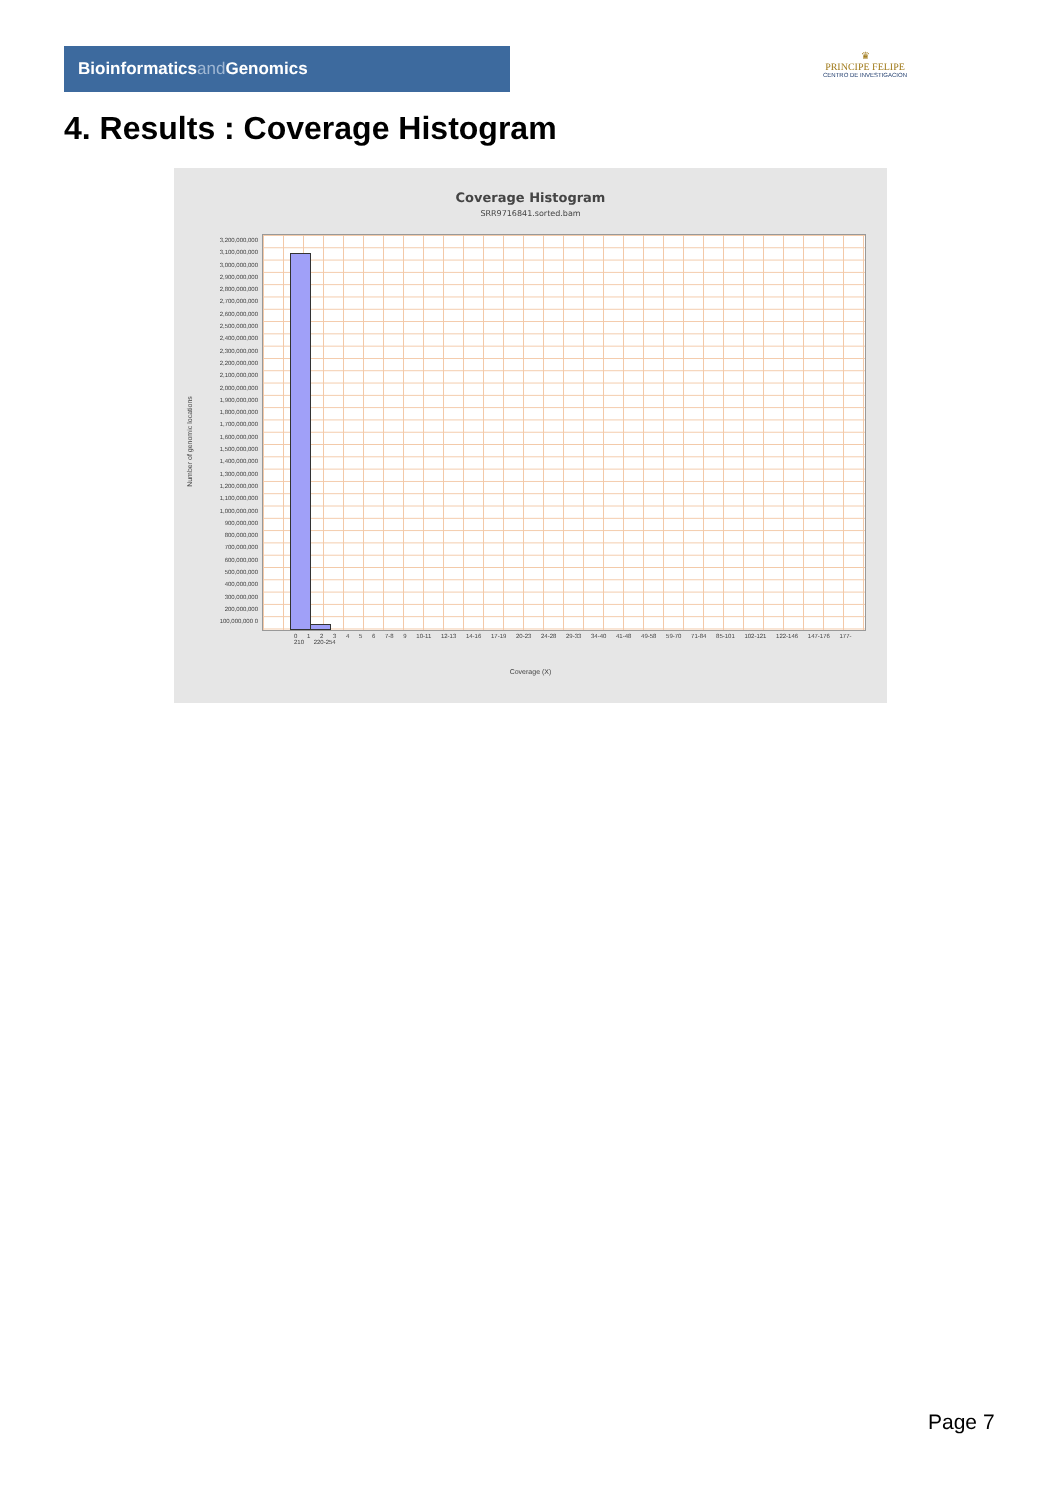Bioinformaticsand Genomics
♛
PRINCIPE FELIPE
CENTRO DE INVESTIGACION
4. Results : Coverage Histogram
Coverage Histogram
SRR9716841.sorted.bam
3,200,000,000 3,100,000,000 3,000,000,000 2,900,000,000 2,800,000,000 2,700,000,000 2,600,000,000 2,500,000,000 2,400,000,000 2,300,000,000 2,200,000,000 2,100,000,000 2,000,000,000 1,900,000,000 1,800,000,000 1,700,000,000 1,600,000,000 1,500,000,000 1,400,000,000 1,300,000,000 1,200,000,000 1,100,000,000 1,000,000,000 900,000,000 800,000,000 700,000,000 600,000,000 500,000,000 400,000,000 300,000,000 200,000,000 100,000,000 0
Number of genomic locations
0 1 2 3 4 5 6 7-8 9 10-11 12-13 14-16 17-19 20-23 24-28 29-33 34-40 41-48 49-58 59-70 71-84 85-101 102-121 122-146 147-176 177-210 220-254
Coverage (X)
Page 7